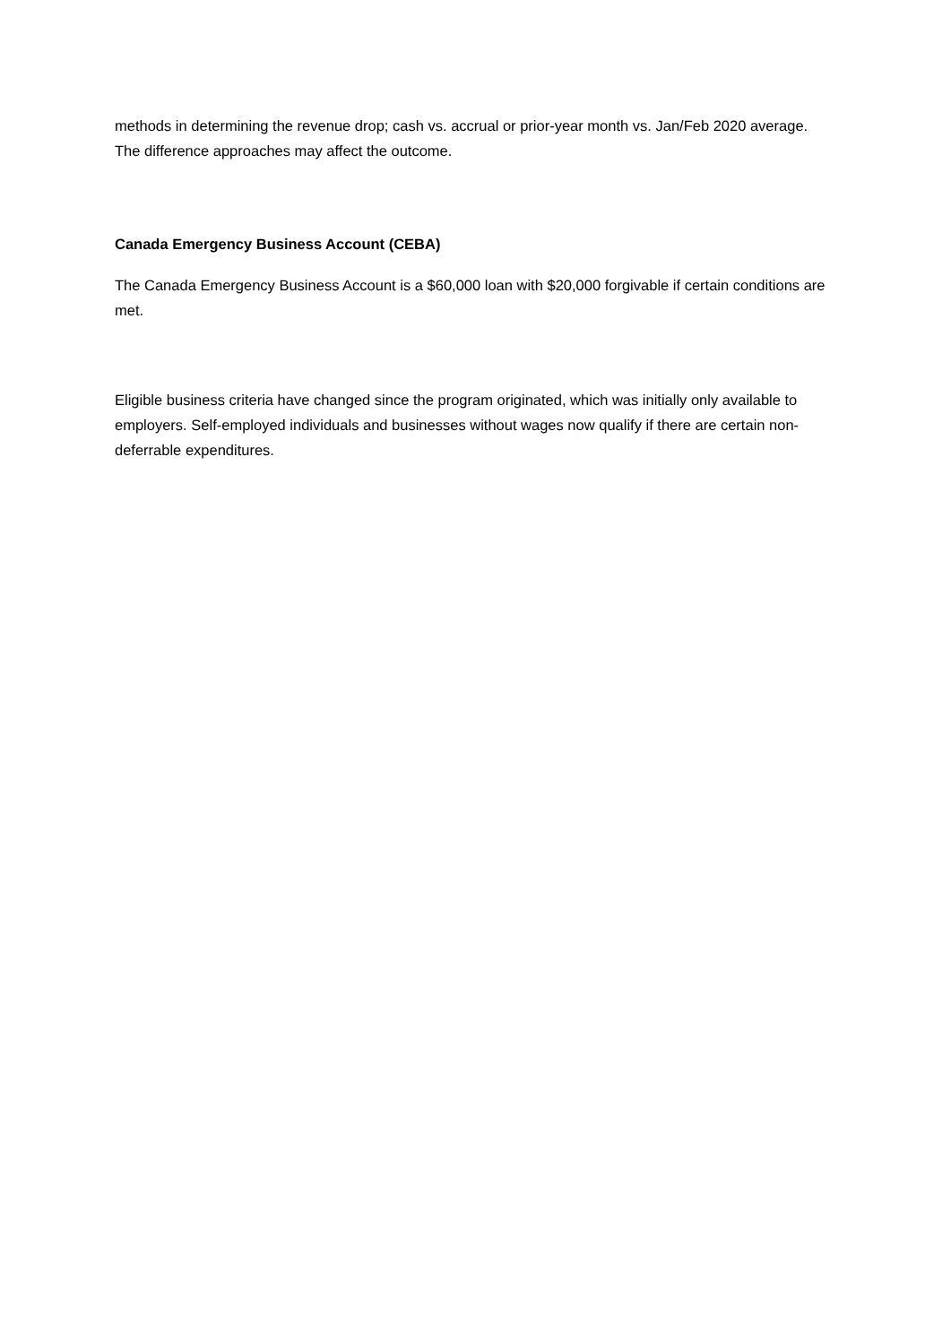methods in determining the revenue drop; cash vs. accrual or prior-year month vs. Jan/Feb 2020 average. The difference approaches may affect the outcome.
Canada Emergency Business Account (CEBA)
The Canada Emergency Business Account is a $60,000 loan with $20,000 forgivable if certain conditions are met.
Eligible business criteria have changed since the program originated, which was initially only available to employers. Self-employed individuals and businesses without wages now qualify if there are certain non-deferrable expenditures.